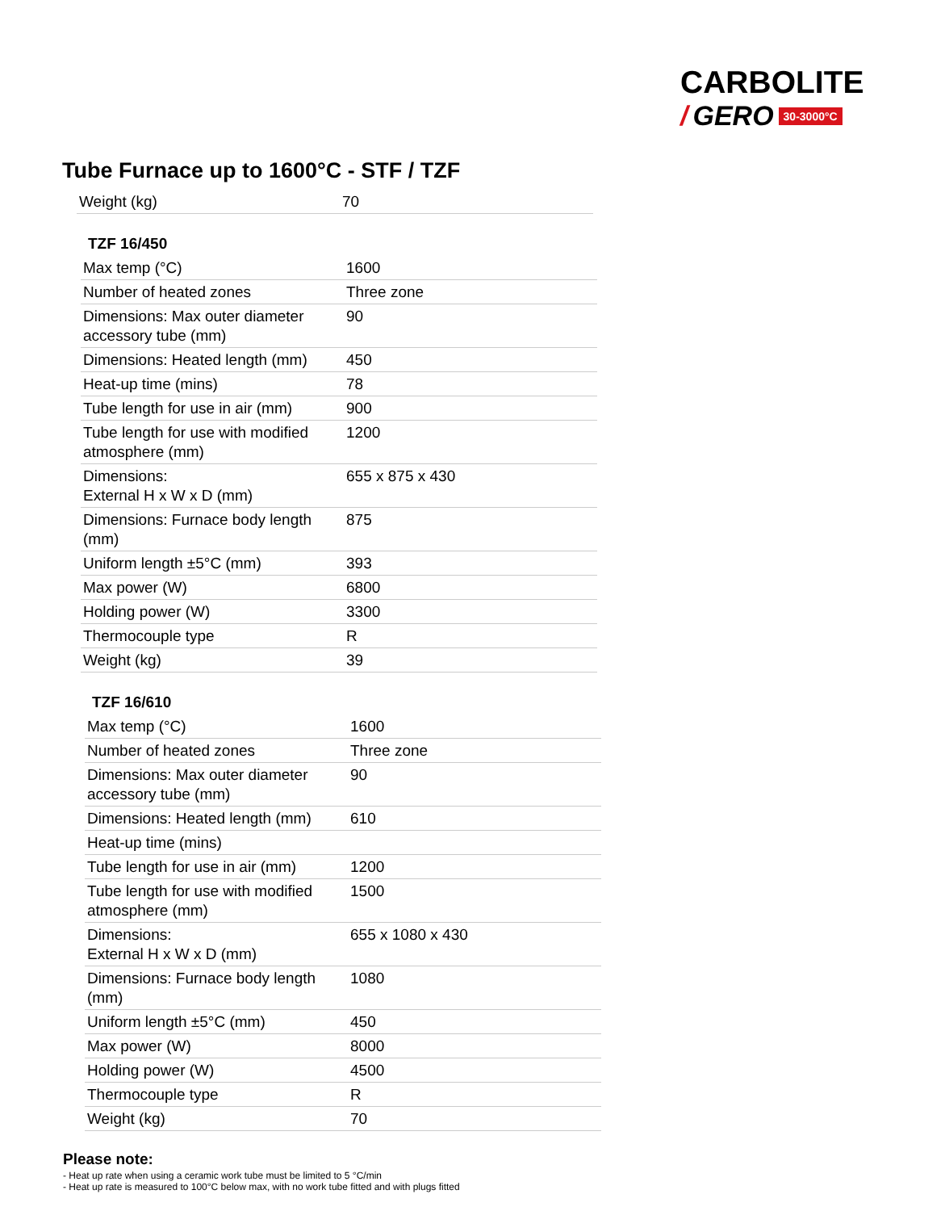CARBOLITE
/ GERO 30-3000°C
Tube Furnace up to 1600°C - STF / TZF
| Weight (kg) | 70 |
TZF 16/450
| Max temp (°C) | 1600 |
| Number of heated zones | Three zone |
| Dimensions: Max outer diameter accessory tube (mm) | 90 |
| Dimensions: Heated length (mm) | 450 |
| Heat-up time (mins) | 78 |
| Tube length for use in air (mm) | 900 |
| Tube length for use with modified atmosphere (mm) | 1200 |
| Dimensions: External H x W x D (mm) | 655 x 875 x 430 |
| Dimensions: Furnace body length (mm) | 875 |
| Uniform length ±5°C (mm) | 393 |
| Max power (W) | 6800 |
| Holding power (W) | 3300 |
| Thermocouple type | R |
| Weight (kg) | 39 |
TZF 16/610
| Max temp (°C) | 1600 |
| Number of heated zones | Three zone |
| Dimensions: Max outer diameter accessory tube (mm) | 90 |
| Dimensions: Heated length (mm) | 610 |
| Heat-up time (mins) | |
| Tube length for use in air (mm) | 1200 |
| Tube length for use with modified atmosphere (mm) | 1500 |
| Dimensions: External H x W x D (mm) | 655 x 1080 x 430 |
| Dimensions: Furnace body length (mm) | 1080 |
| Uniform length ±5°C (mm) | 450 |
| Max power (W) | 8000 |
| Holding power (W) | 4500 |
| Thermocouple type | R |
| Weight (kg) | 70 |
Please note:
- Heat up rate when using a ceramic work tube must be limited to 5 °C/min
- Heat up rate is measured to 100°C below max, with no work tube fitted and with plugs fitted